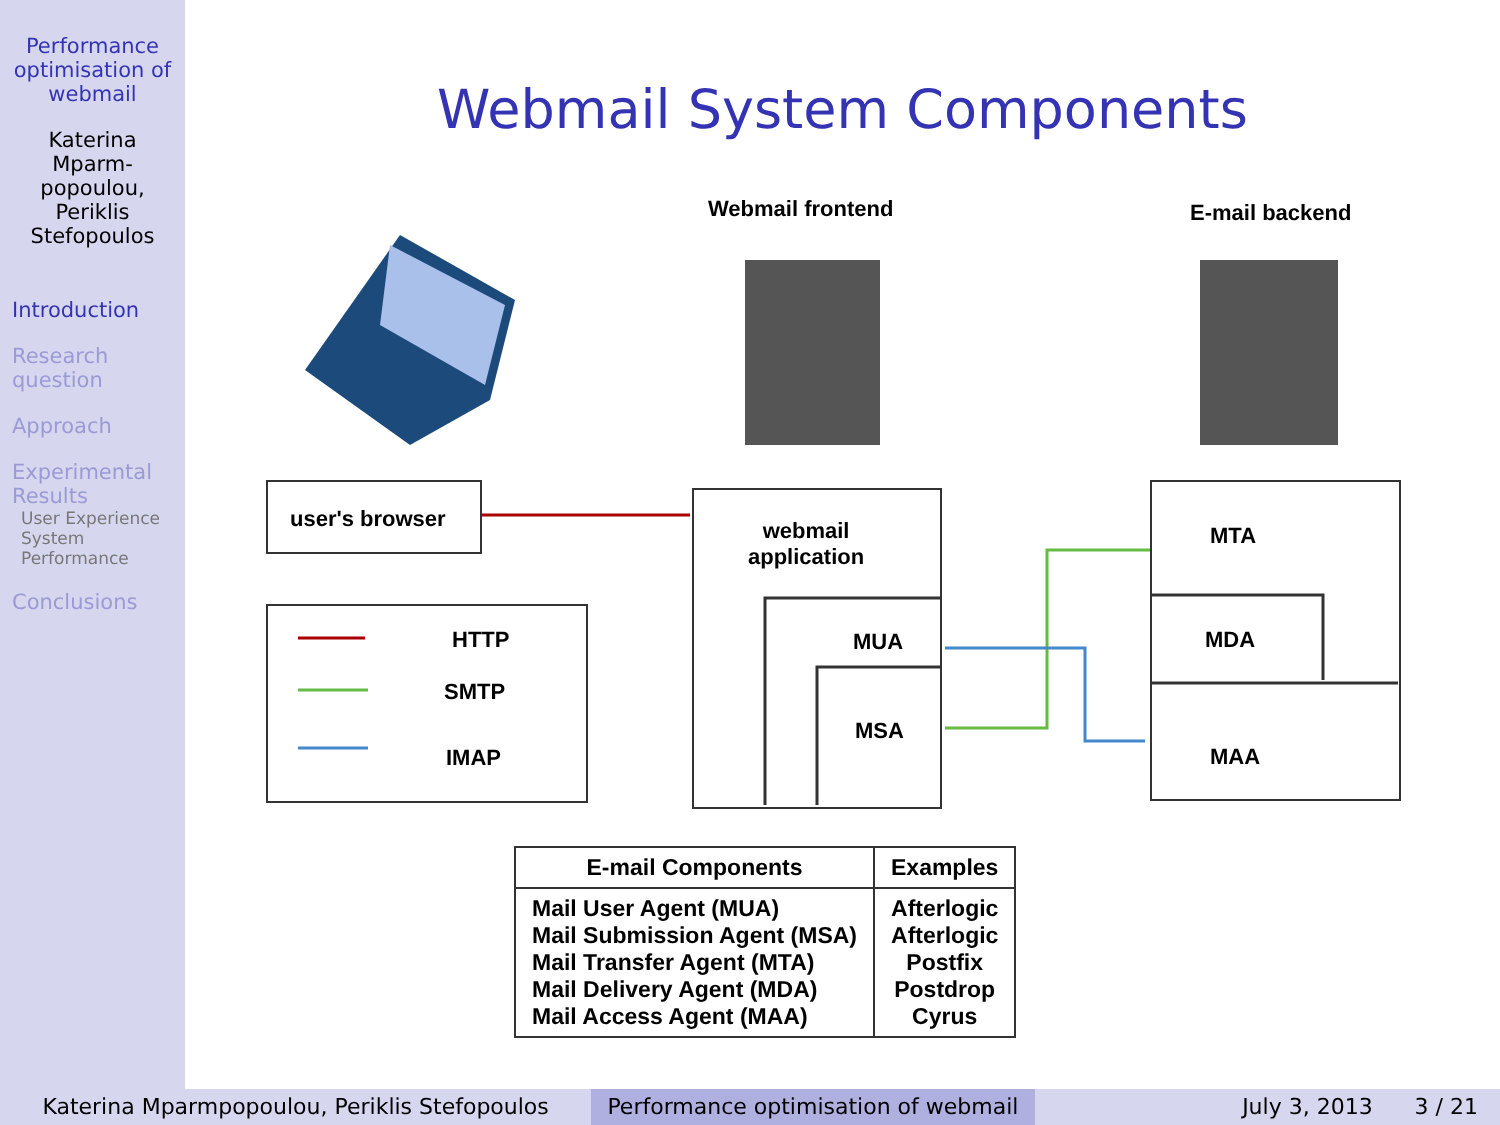Performance optimisation of webmail
Katerina Mparm-popoulou, Periklis Stefopoulos
Introduction
Research question
Approach
Experimental Results
User Experience
System Performance
Conclusions
Webmail System Components
Webmail frontend E-mail backend
user's browser
HTTP
SMTP
IMAP
webmail
application
MUA
MSA
MTA
MDA
MAA
| E-mail Components | Examples |
| --- | --- |
| Mail User Agent (MUA) Mail Submission Agent (MSA) Mail Transfer Agent (MTA) Mail Delivery Agent (MDA) Mail Access Agent (MAA) | Afterlogic Afterlogic Postfix Postdrop Cyrus |
Katerina Mparmpopoulou, Periklis Stefopoulos Performance optimisation of webmail
July 3, 2013 3 / 21